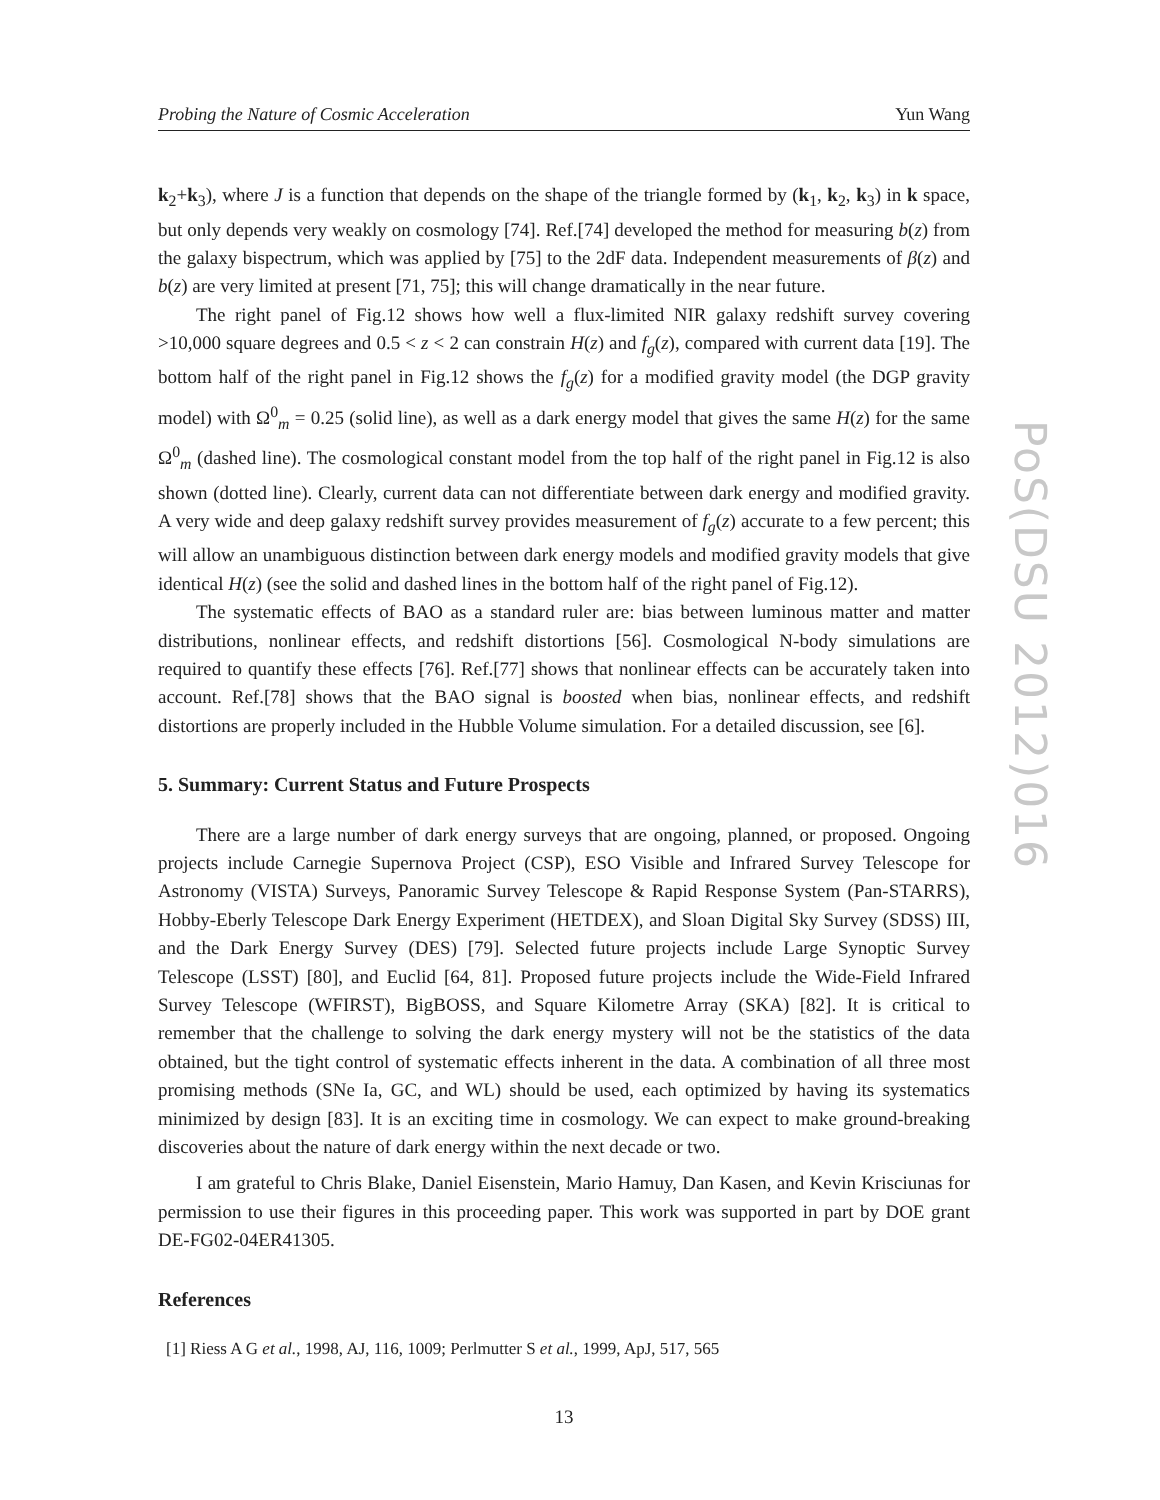PoS(DSU 2012)016
Probing the Nature of Cosmic Acceleration Yun Wang
k<sub>2</sub>+k<sub>3</sub>), where J is a function that depends on the shape of the triangle formed by (k<sub>1</sub>, k<sub>2</sub>, k<sub>3</sub>) in k space, but only depends very weakly on cosmology [74]. Ref.[74] developed the method for measuring b(z) from the galaxy bispectrum, which was applied by [75] to the 2dF data. Independent measurements of β(z) and b(z) are very limited at present [71, 75]; this will change dramatically in the near future.
The right panel of Fig.12 shows how well a flux-limited NIR galaxy redshift survey covering >10,000 square degrees and 0.5 < z < 2 can constrain H(z) and f<sub>g</sub>(z), compared with current data [19]. The bottom half of the right panel in Fig.12 shows the f<sub>g</sub>(z) for a modified gravity model (the DGP gravity model) with Ω<sup>0</sup><sub>m</sub> = 0.25 (solid line), as well as a dark energy model that gives the same H(z) for the same Ω<sup>0</sup><sub>m</sub> (dashed line). The cosmological constant model from the top half of the right panel in Fig.12 is also shown (dotted line). Clearly, current data can not differentiate between dark energy and modified gravity. A very wide and deep galaxy redshift survey provides measurement of f<sub>g</sub>(z) accurate to a few percent; this will allow an unambiguous distinction between dark energy models and modified gravity models that give identical H(z) (see the solid and dashed lines in the bottom half of the right panel of Fig.12).
The systematic effects of BAO as a standard ruler are: bias between luminous matter and matter distributions, nonlinear effects, and redshift distortions [56]. Cosmological N-body simulations are required to quantify these effects [76]. Ref.[77] shows that nonlinear effects can be accurately taken into account. Ref.[78] shows that the BAO signal is boosted when bias, nonlinear effects, and redshift distortions are properly included in the Hubble Volume simulation. For a detailed discussion, see [6].
5. Summary: Current Status and Future Prospects
There are a large number of dark energy surveys that are ongoing, planned, or proposed. Ongoing projects include Carnegie Supernova Project (CSP), ESO Visible and Infrared Survey Telescope for Astronomy (VISTA) Surveys, Panoramic Survey Telescope & Rapid Response System (Pan-STARRS), Hobby-Eberly Telescope Dark Energy Experiment (HETDEX), and Sloan Digital Sky Survey (SDSS) III, and the Dark Energy Survey (DES) [79]. Selected future projects include Large Synoptic Survey Telescope (LSST) [80], and Euclid [64, 81]. Proposed future projects include the Wide-Field Infrared Survey Telescope (WFIRST), BigBOSS, and Square Kilometre Array (SKA) [82]. It is critical to remember that the challenge to solving the dark energy mystery will not be the statistics of the data obtained, but the tight control of systematic effects inherent in the data. A combination of all three most promising methods (SNe Ia, GC, and WL) should be used, each optimized by having its systematics minimized by design [83]. It is an exciting time in cosmology. We can expect to make ground-breaking discoveries about the nature of dark energy within the next decade or two.
I am grateful to Chris Blake, Daniel Eisenstein, Mario Hamuy, Dan Kasen, and Kevin Krisciunas for permission to use their figures in this proceeding paper. This work was supported in part by DOE grant DE-FG02-04ER41305.
References
[1] Riess A G et al., 1998, AJ, 116, 1009; Perlmutter S et al., 1999, ApJ, 517, 565
13